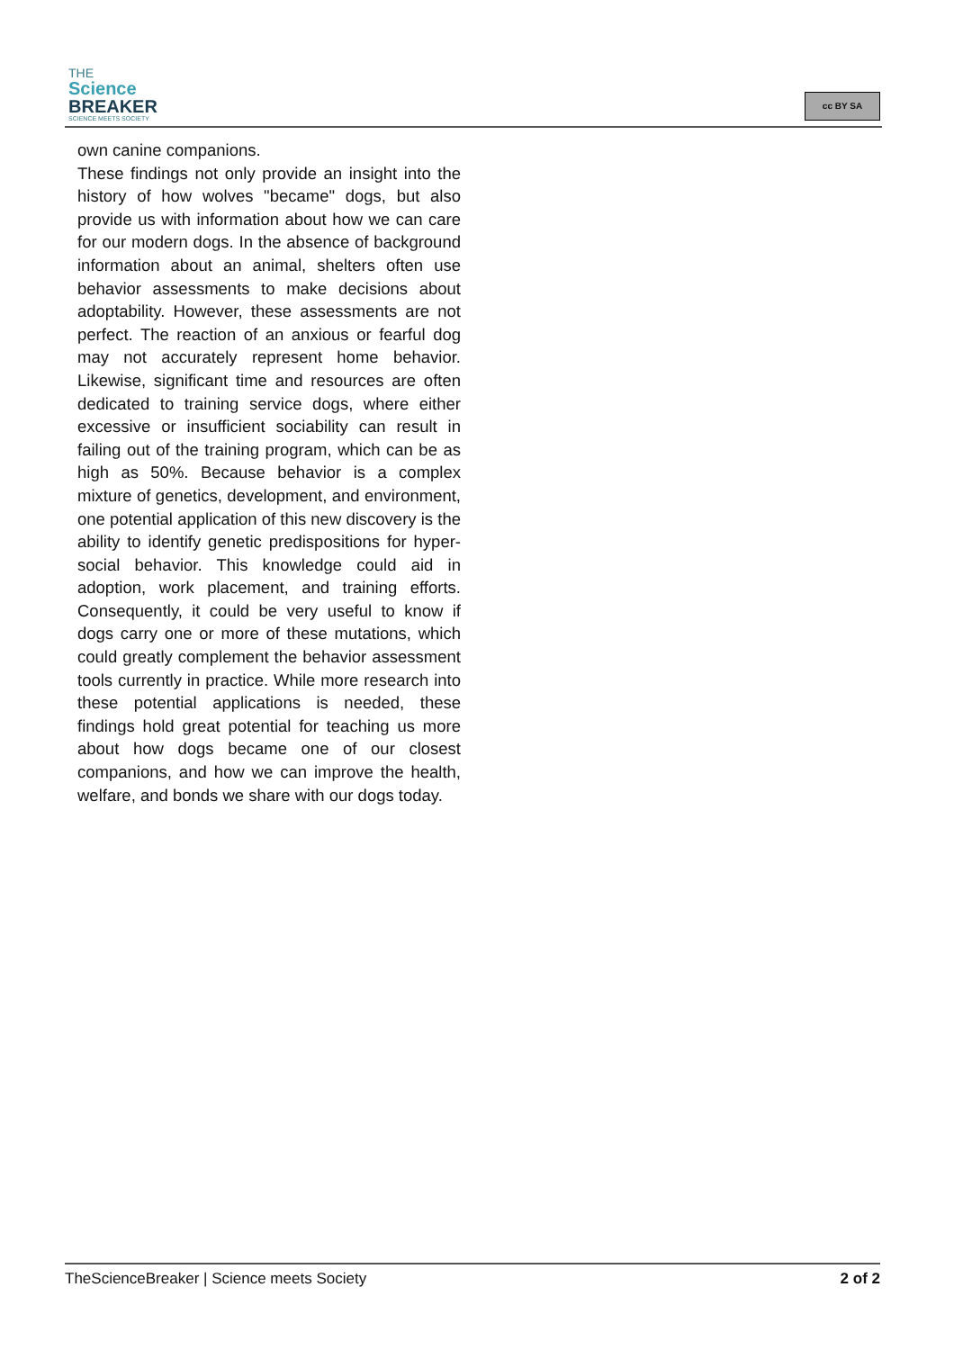THE
Science
BREAKER
SCIENCE MEETS SOCIETY
cc BY SA
own canine companions.
These findings not only provide an insight into the history of how wolves "became" dogs, but also provide us with information about how we can care for our modern dogs. In the absence of background information about an animal, shelters often use behavior assessments to make decisions about adoptability. However, these assessments are not perfect. The reaction of an anxious or fearful dog may not accurately represent home behavior. Likewise, significant time and resources are often dedicated to training service dogs, where either excessive or insufficient sociability can result in failing out of the training program, which can be as high as 50%. Because behavior is a complex mixture of genetics, development, and environment, one potential application of this new discovery is the ability to identify genetic predispositions for hyper-social behavior. This knowledge could aid in adoption, work placement, and training efforts. Consequently, it could be very useful to know if dogs carry one or more of these mutations, which could greatly complement the behavior assessment tools currently in practice. While more research into these potential applications is needed, these findings hold great potential for teaching us more about how dogs became one of our closest companions, and how we can improve the health, welfare, and bonds we share with our dogs today.
TheScienceBreaker | Science meets Society 2 of 2